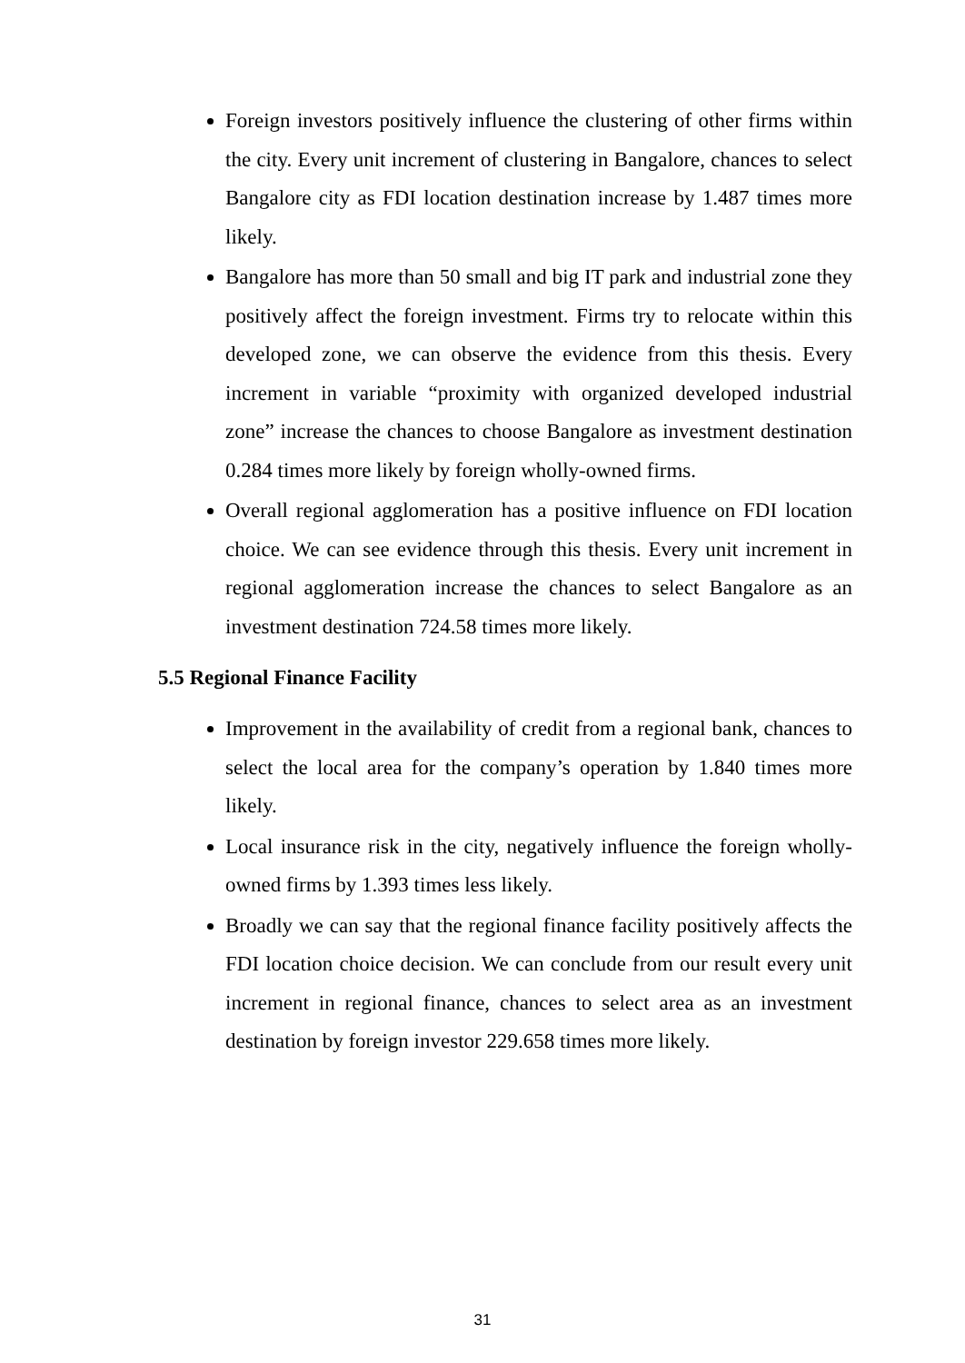Foreign investors positively influence the clustering of other firms within the city. Every unit increment of clustering in Bangalore, chances to select Bangalore city as FDI location destination increase by 1.487 times more likely.
Bangalore has more than 50 small and big IT park and industrial zone they positively affect the foreign investment. Firms try to relocate within this developed zone, we can observe the evidence from this thesis. Every increment in variable “proximity with organized developed industrial zone” increase the chances to choose Bangalore as investment destination 0.284 times more likely by foreign wholly-owned firms.
Overall regional agglomeration has a positive influence on FDI location choice. We can see evidence through this thesis. Every unit increment in regional agglomeration increase the chances to select Bangalore as an investment destination 724.58 times more likely.
5.5 Regional Finance Facility
Improvement in the availability of credit from a regional bank, chances to select the local area for the company’s operation by 1.840 times more likely.
Local insurance risk in the city, negatively influence the foreign wholly-owned firms by 1.393 times less likely.
Broadly we can say that the regional finance facility positively affects the FDI location choice decision. We can conclude from our result every unit increment in regional finance, chances to select area as an investment destination by foreign investor 229.658 times more likely.
31